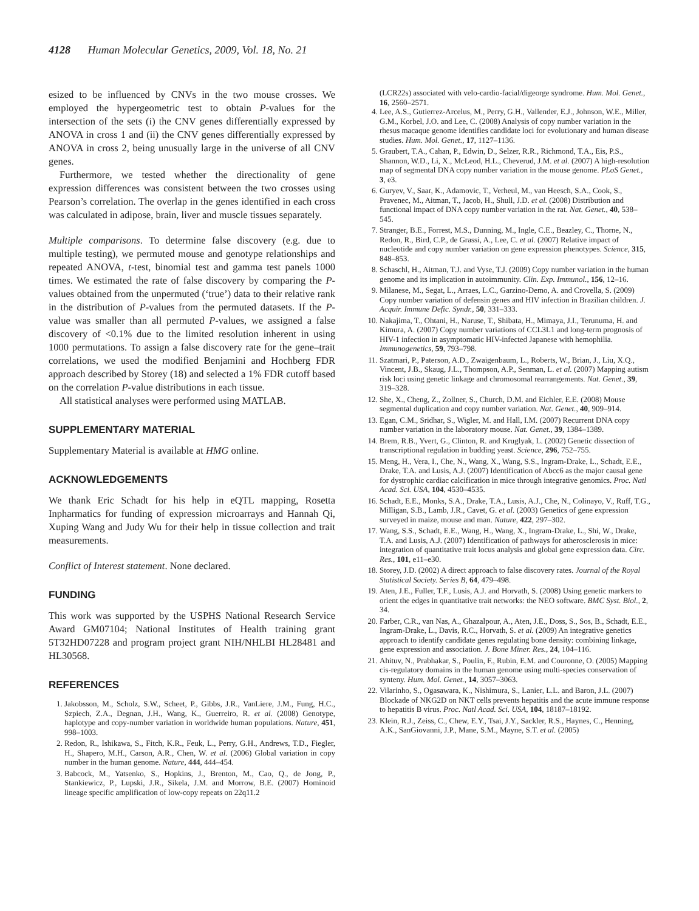4128 Human Molecular Genetics, 2009, Vol. 18, No. 21
esized to be influenced by CNVs in the two mouse crosses. We employed the hypergeometric test to obtain P-values for the intersection of the sets (i) the CNV genes differentially expressed by ANOVA in cross 1 and (ii) the CNV genes differentially expressed by ANOVA in cross 2, being unusually large in the universe of all CNV genes.
Furthermore, we tested whether the directionality of gene expression differences was consistent between the two crosses using Pearson’s correlation. The overlap in the genes identified in each cross was calculated in adipose, brain, liver and muscle tissues separately.
Multiple comparisons. To determine false discovery (e.g. due to multiple testing), we permuted mouse and genotype relationships and repeated ANOVA, t-test, binomial test and gamma test panels 1000 times. We estimated the rate of false discovery by comparing the P-values obtained from the unpermuted (‘true’) data to their relative rank in the distribution of P-values from the permuted datasets. If the P-value was smaller than all permuted P-values, we assigned a false discovery of <0.1% due to the limited resolution inherent in using 1000 permutations. To assign a false discovery rate for the gene–trait correlations, we used the modified Benjamini and Hochberg FDR approach described by Storey (18) and selected a 1% FDR cutoff based on the correlation P-value distributions in each tissue.
All statistical analyses were performed using MATLAB.
SUPPLEMENTARY MATERIAL
Supplementary Material is available at HMG online.
ACKNOWLEDGEMENTS
We thank Eric Schadt for his help in eQTL mapping, Rosetta Inpharmatics for funding of expression microarrays and Hannah Qi, Xuping Wang and Judy Wu for their help in tissue collection and trait measurements.
Conflict of Interest statement. None declared.
FUNDING
This work was supported by the USPHS National Research Service Award GM07104; National Institutes of Health training grant 5T32HD07228 and program project grant NIH/NHLBI HL28481 and HL30568.
REFERENCES
1. Jakobsson, M., Scholz, S.W., Scheet, P., Gibbs, J.R., VanLiere, J.M., Fung, H.C., Szpiech, Z.A., Degnan, J.H., Wang, K., Guerreiro, R. et al. (2008) Genotype, haplotype and copy-number variation in worldwide human populations. Nature, 451, 998–1003.
2. Redon, R., Ishikawa, S., Fitch, K.R., Feuk, L., Perry, G.H., Andrews, T.D., Fiegler, H., Shapero, M.H., Carson, A.R., Chen, W. et al. (2006) Global variation in copy number in the human genome. Nature, 444, 444–454.
3. Babcock, M., Yatsenko, S., Hopkins, J., Brenton, M., Cao, Q., de Jong, P., Stankiewicz, P., Lupski, J.R., Sikela, J.M. and Morrow, B.E. (2007) Hominoid lineage specific amplification of low-copy repeats on 22q11.2
(LCR22s) associated with velo-cardio-facial/digeorge syndrome. Hum. Mol. Genet., 16, 2560–2571.
4. Lee, A.S., Gutierrez-Arcelus, M., Perry, G.H., Vallender, E.J., Johnson, W.E., Miller, G.M., Korbel, J.O. and Lee, C. (2008) Analysis of copy number variation in the rhesus macaque genome identifies candidate loci for evolutionary and human disease studies. Hum. Mol. Genet., 17, 1127–1136.
5. Graubert, T.A., Cahan, P., Edwin, D., Selzer, R.R., Richmond, T.A., Eis, P.S., Shannon, W.D., Li, X., McLeod, H.L., Cheverud, J.M. et al. (2007) A high-resolution map of segmental DNA copy number variation in the mouse genome. PLoS Genet., 3, e3.
6. Guryev, V., Saar, K., Adamovic, T., Verheul, M., van Heesch, S.A., Cook, S., Pravenec, M., Aitman, T., Jacob, H., Shull, J.D. et al. (2008) Distribution and functional impact of DNA copy number variation in the rat. Nat. Genet., 40, 538–545.
7. Stranger, B.E., Forrest, M.S., Dunning, M., Ingle, C.E., Beazley, C., Thorne, N., Redon, R., Bird, C.P., de Grassi, A., Lee, C. et al. (2007) Relative impact of nucleotide and copy number variation on gene expression phenotypes. Science, 315, 848–853.
8. Schaschl, H., Aitman, T.J. and Vyse, T.J. (2009) Copy number variation in the human genome and its implication in autoimmunity. Clin. Exp. Immunol., 156, 12–16.
9. Milanese, M., Segat, L., Arraes, L.C., Garzino-Demo, A. and Crovella, S. (2009) Copy number variation of defensin genes and HIV infection in Brazilian children. J. Acquir. Immune Defic. Syndr., 50, 331–333.
10. Nakajima, T., Ohtani, H., Naruse, T., Shibata, H., Mimaya, J.I., Terunuma, H. and Kimura, A. (2007) Copy number variations of CCL3L1 and long-term prognosis of HIV-1 infection in asymptomatic HIV-infected Japanese with hemophilia. Immunogenetics, 59, 793–798.
11. Szatmari, P., Paterson, A.D., Zwaigenbaum, L., Roberts, W., Brian, J., Liu, X.Q., Vincent, J.B., Skaug, J.L., Thompson, A.P., Senman, L. et al. (2007) Mapping autism risk loci using genetic linkage and chromosomal rearrangements. Nat. Genet., 39, 319–328.
12. She, X., Cheng, Z., Zollner, S., Church, D.M. and Eichler, E.E. (2008) Mouse segmental duplication and copy number variation. Nat. Genet., 40, 909–914.
13. Egan, C.M., Sridhar, S., Wigler, M. and Hall, I.M. (2007) Recurrent DNA copy number variation in the laboratory mouse. Nat. Genet., 39, 1384–1389.
14. Brem, R.B., Yvert, G., Clinton, R. and Kruglyak, L. (2002) Genetic dissection of transcriptional regulation in budding yeast. Science, 296, 752–755.
15. Meng, H., Vera, I., Che, N., Wang, X., Wang, S.S., Ingram-Drake, L., Schadt, E.E., Drake, T.A. and Lusis, A.J. (2007) Identification of Abcc6 as the major causal gene for dystrophic cardiac calcification in mice through integrative genomics. Proc. Natl Acad. Sci. USA, 104, 4530–4535.
16. Schadt, E.E., Monks, S.A., Drake, T.A., Lusis, A.J., Che, N., Colinayo, V., Ruff, T.G., Milligan, S.B., Lamb, J.R., Cavet, G. et al. (2003) Genetics of gene expression surveyed in maize, mouse and man. Nature, 422, 297–302.
17. Wang, S.S., Schadt, E.E., Wang, H., Wang, X., Ingram-Drake, L., Shi, W., Drake, T.A. and Lusis, A.J. (2007) Identification of pathways for atherosclerosis in mice: integration of quantitative trait locus analysis and global gene expression data. Circ. Res., 101, e11–e30.
18. Storey, J.D. (2002) A direct approach to false discovery rates. Journal of the Royal Statistical Society. Series B, 64, 479–498.
19. Aten, J.E., Fuller, T.F., Lusis, A.J. and Horvath, S. (2008) Using genetic markers to orient the edges in quantitative trait networks: the NEO software. BMC Syst. Biol., 2, 34.
20. Farber, C.R., van Nas, A., Ghazalpour, A., Aten, J.E., Doss, S., Sos, B., Schadt, E.E., Ingram-Drake, L., Davis, R.C., Horvath, S. et al. (2009) An integrative genetics approach to identify candidate genes regulating bone density: combining linkage, gene expression and association. J. Bone Miner. Res., 24, 104–116.
21. Ahituv, N., Prabhakar, S., Poulin, F., Rubin, E.M. and Couronne, O. (2005) Mapping cis-regulatory domains in the human genome using multi-species conservation of synteny. Hum. Mol. Genet., 14, 3057–3063.
22. Vilarinho, S., Ogasawara, K., Nishimura, S., Lanier, L.L. and Baron, J.L. (2007) Blockade of NKG2D on NKT cells prevents hepatitis and the acute immune response to hepatitis B virus. Proc. Natl Acad. Sci. USA, 104, 18187–18192.
23. Klein, R.J., Zeiss, C., Chew, E.Y., Tsai, J.Y., Sackler, R.S., Haynes, C., Henning, A.K., SanGiovanni, J.P., Mane, S.M., Mayne, S.T. et al. (2005)